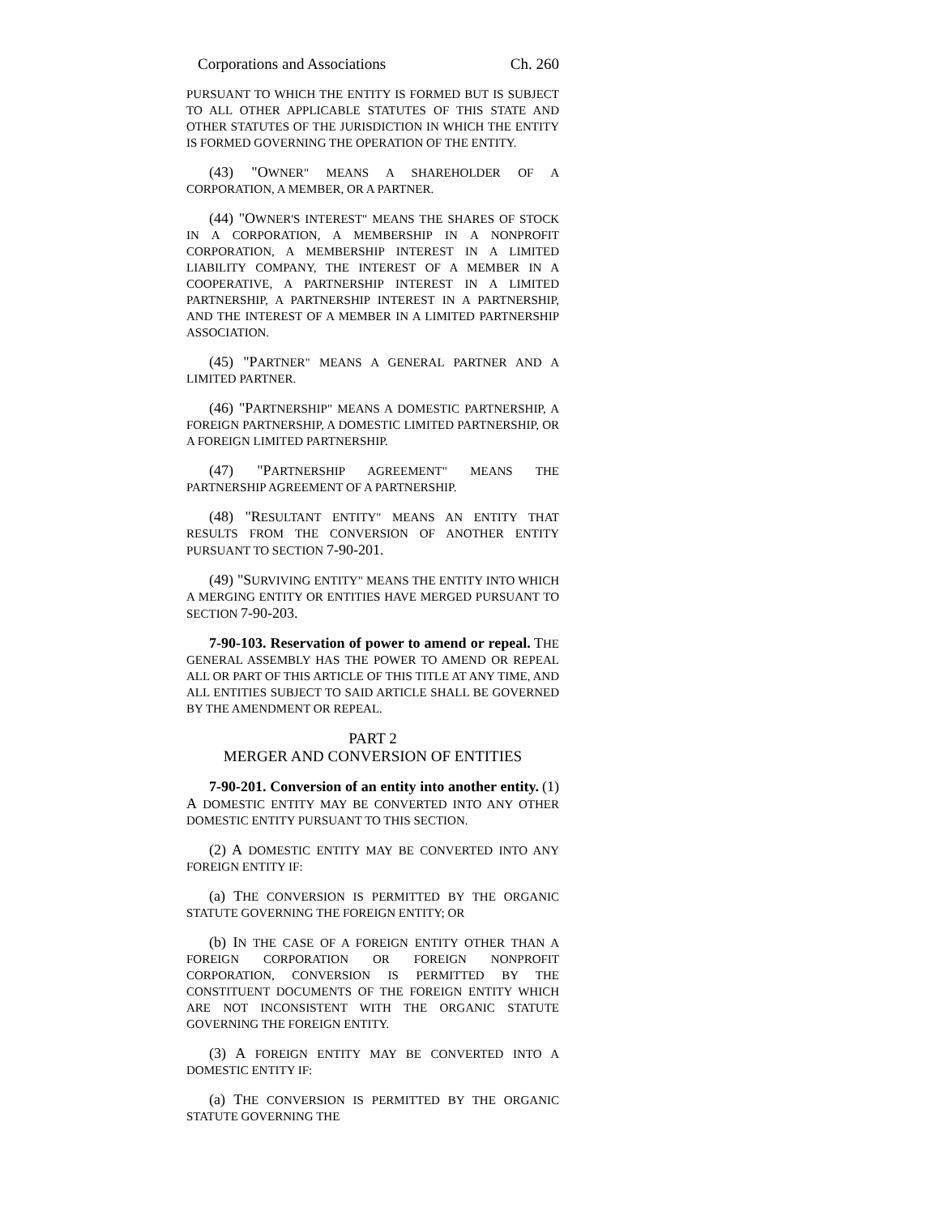Corporations and Associations Ch. 260
PURSUANT TO WHICH THE ENTITY IS FORMED BUT IS SUBJECT TO ALL OTHER APPLICABLE STATUTES OF THIS STATE AND OTHER STATUTES OF THE JURISDICTION IN WHICH THE ENTITY IS FORMED GOVERNING THE OPERATION OF THE ENTITY.
(43) "OWNER" MEANS A SHAREHOLDER OF A CORPORATION, A MEMBER, OR A PARTNER.
(44) "OWNER'S INTEREST" MEANS THE SHARES OF STOCK IN A CORPORATION, A MEMBERSHIP IN A NONPROFIT CORPORATION, A MEMBERSHIP INTEREST IN A LIMITED LIABILITY COMPANY, THE INTEREST OF A MEMBER IN A COOPERATIVE, A PARTNERSHIP INTEREST IN A LIMITED PARTNERSHIP, A PARTNERSHIP INTEREST IN A PARTNERSHIP, AND THE INTEREST OF A MEMBER IN A LIMITED PARTNERSHIP ASSOCIATION.
(45) "PARTNER" MEANS A GENERAL PARTNER AND A LIMITED PARTNER.
(46) "PARTNERSHIP" MEANS A DOMESTIC PARTNERSHIP, A FOREIGN PARTNERSHIP, A DOMESTIC LIMITED PARTNERSHIP, OR A FOREIGN LIMITED PARTNERSHIP.
(47) "PARTNERSHIP AGREEMENT" MEANS THE PARTNERSHIP AGREEMENT OF A PARTNERSHIP.
(48) "RESULTANT ENTITY" MEANS AN ENTITY THAT RESULTS FROM THE CONVERSION OF ANOTHER ENTITY PURSUANT TO SECTION 7-90-201.
(49) "SURVIVING ENTITY" MEANS THE ENTITY INTO WHICH A MERGING ENTITY OR ENTITIES HAVE MERGED PURSUANT TO SECTION 7-90-203.
7-90-103. Reservation of power to amend or repeal. THE GENERAL ASSEMBLY HAS THE POWER TO AMEND OR REPEAL ALL OR PART OF THIS ARTICLE OF THIS TITLE AT ANY TIME, AND ALL ENTITIES SUBJECT TO SAID ARTICLE SHALL BE GOVERNED BY THE AMENDMENT OR REPEAL.
PART 2
MERGER AND CONVERSION OF ENTITIES
7-90-201. Conversion of an entity into another entity. (1) A DOMESTIC ENTITY MAY BE CONVERTED INTO ANY OTHER DOMESTIC ENTITY PURSUANT TO THIS SECTION.
(2) A DOMESTIC ENTITY MAY BE CONVERTED INTO ANY FOREIGN ENTITY IF:
(a) THE CONVERSION IS PERMITTED BY THE ORGANIC STATUTE GOVERNING THE FOREIGN ENTITY; OR
(b) IN THE CASE OF A FOREIGN ENTITY OTHER THAN A FOREIGN CORPORATION OR FOREIGN NONPROFIT CORPORATION, CONVERSION IS PERMITTED BY THE CONSTITUENT DOCUMENTS OF THE FOREIGN ENTITY WHICH ARE NOT INCONSISTENT WITH THE ORGANIC STATUTE GOVERNING THE FOREIGN ENTITY.
(3) A FOREIGN ENTITY MAY BE CONVERTED INTO A DOMESTIC ENTITY IF:
(a) THE CONVERSION IS PERMITTED BY THE ORGANIC STATUTE GOVERNING THE